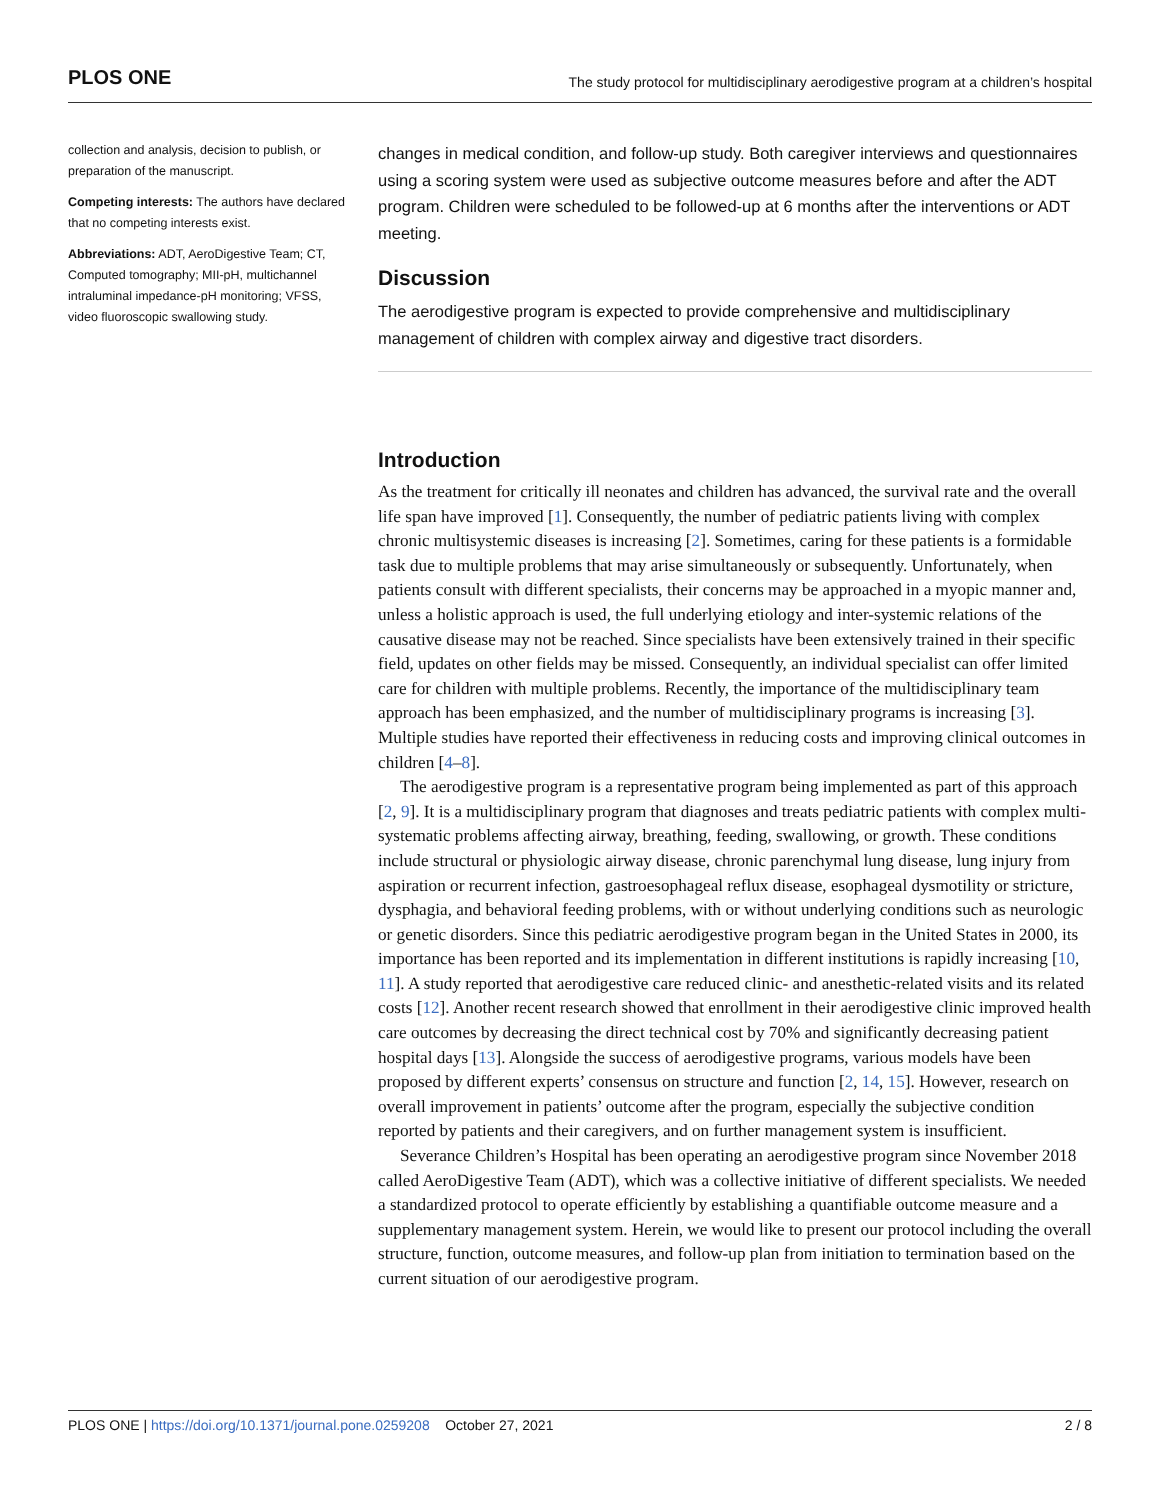PLOS ONE The study protocol for multidisciplinary aerodigestive program at a children’s hospital
collection and analysis, decision to publish, or preparation of the manuscript.
Competing interests: The authors have declared that no competing interests exist.
Abbreviations: ADT, AeroDigestive Team; CT, Computed tomography; MII-pH, multichannel intraluminal impedance-pH monitoring; VFSS, video fluoroscopic swallowing study.
changes in medical condition, and follow-up study. Both caregiver interviews and questionnaires using a scoring system were used as subjective outcome measures before and after the ADT program. Children were scheduled to be followed-up at 6 months after the interventions or ADT meeting.
Discussion
The aerodigestive program is expected to provide comprehensive and multidisciplinary management of children with complex airway and digestive tract disorders.
Introduction
As the treatment for critically ill neonates and children has advanced, the survival rate and the overall life span have improved [1]. Consequently, the number of pediatric patients living with complex chronic multisystemic diseases is increasing [2]. Sometimes, caring for these patients is a formidable task due to multiple problems that may arise simultaneously or subsequently. Unfortunately, when patients consult with different specialists, their concerns may be approached in a myopic manner and, unless a holistic approach is used, the full underlying etiology and inter-systemic relations of the causative disease may not be reached. Since specialists have been extensively trained in their specific field, updates on other fields may be missed. Consequently, an individual specialist can offer limited care for children with multiple problems. Recently, the importance of the multidisciplinary team approach has been emphasized, and the number of multidisciplinary programs is increasing [3]. Multiple studies have reported their effectiveness in reducing costs and improving clinical outcomes in children [4–8].
The aerodigestive program is a representative program being implemented as part of this approach [2, 9]. It is a multidisciplinary program that diagnoses and treats pediatric patients with complex multi-systematic problems affecting airway, breathing, feeding, swallowing, or growth. These conditions include structural or physiologic airway disease, chronic parenchymal lung disease, lung injury from aspiration or recurrent infection, gastroesophageal reflux disease, esophageal dysmotility or stricture, dysphagia, and behavioral feeding problems, with or without underlying conditions such as neurologic or genetic disorders. Since this pediatric aerodigestive program began in the United States in 2000, its importance has been reported and its implementation in different institutions is rapidly increasing [10, 11]. A study reported that aerodigestive care reduced clinic- and anesthetic-related visits and its related costs [12]. Another recent research showed that enrollment in their aerodigestive clinic improved health care outcomes by decreasing the direct technical cost by 70% and significantly decreasing patient hospital days [13]. Alongside the success of aerodigestive programs, various models have been proposed by different experts’ consensus on structure and function [2, 14, 15]. However, research on overall improvement in patients’ outcome after the program, especially the subjective condition reported by patients and their caregivers, and on further management system is insufficient.
Severance Children’s Hospital has been operating an aerodigestive program since November 2018 called AeroDigestive Team (ADT), which was a collective initiative of different specialists. We needed a standardized protocol to operate efficiently by establishing a quantifiable outcome measure and a supplementary management system. Herein, we would like to present our protocol including the overall structure, function, outcome measures, and follow-up plan from initiation to termination based on the current situation of our aerodigestive program.
PLOS ONE | https://doi.org/10.1371/journal.pone.0259208 October 27, 2021 2 / 8